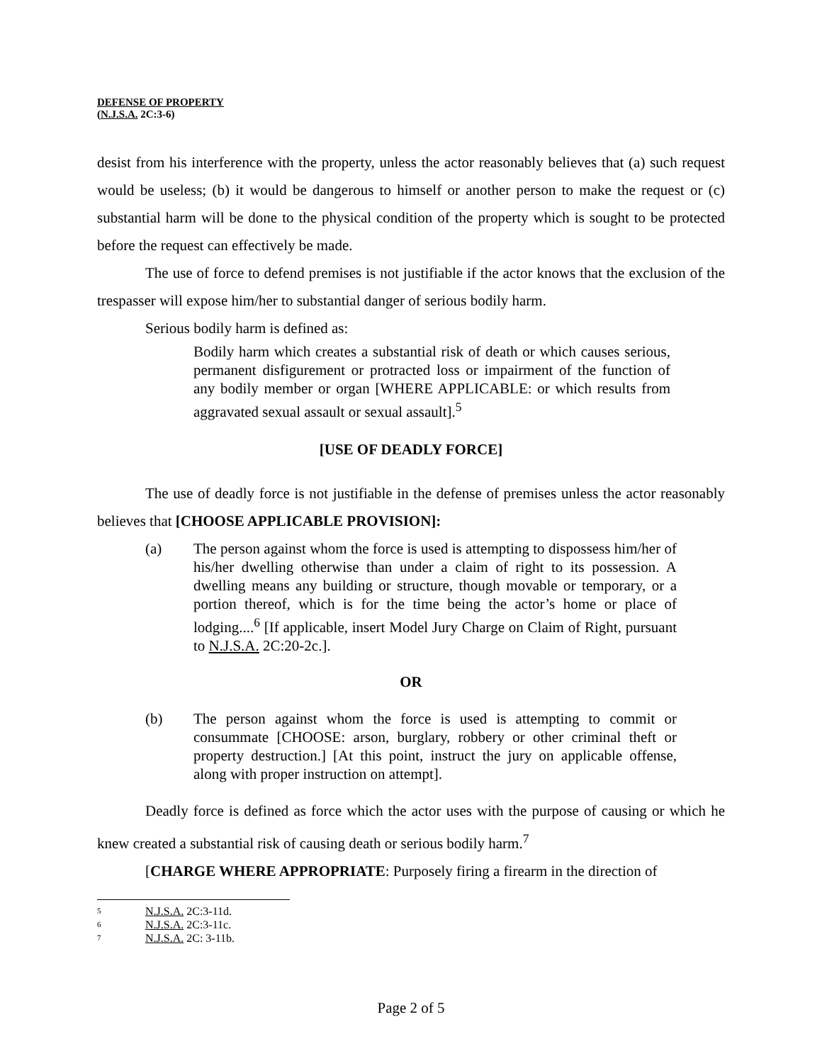DEFENSE OF PROPERTY
(N.J.S.A. 2C:3-6)
desist from his interference with the property, unless the actor reasonably believes that (a) such request would be useless; (b) it would be dangerous to himself or another person to make the request or (c) substantial harm will be done to the physical condition of the property which is sought to be protected before the request can effectively be made.
The use of force to defend premises is not justifiable if the actor knows that the exclusion of the trespasser will expose him/her to substantial danger of serious bodily harm.
Serious bodily harm is defined as:
Bodily harm which creates a substantial risk of death or which causes serious, permanent disfigurement or protracted loss or impairment of the function of any bodily member or organ [WHERE APPLICABLE: or which results from aggravated sexual assault or sexual assault].<sup>5</sup>
[USE OF DEADLY FORCE]
The use of deadly force is not justifiable in the defense of premises unless the actor reasonably believes that [CHOOSE APPLICABLE PROVISION]:
(a) The person against whom the force is used is attempting to dispossess him/her of his/her dwelling otherwise than under a claim of right to its possession. A dwelling means any building or structure, though movable or temporary, or a portion thereof, which is for the time being the actor’s home or place of lodging....<sup>6</sup> [If applicable, insert Model Jury Charge on Claim of Right, pursuant to N.J.S.A. 2C:20-2c.].
OR
(b) The person against whom the force is used is attempting to commit or consummate [CHOOSE: arson, burglary, robbery or other criminal theft or property destruction.] [At this point, instruct the jury on applicable offense, along with proper instruction on attempt].
Deadly force is defined as force which the actor uses with the purpose of causing or which he knew created a substantial risk of causing death or serious bodily harm.<sup>7</sup>
[CHARGE WHERE APPROPRIATE: Purposely firing a firearm in the direction of
5 N.J.S.A. 2C:3-11d.
6 N.J.S.A. 2C:3-11c.
7 N.J.S.A. 2C: 3-11b.
Page 2 of 5